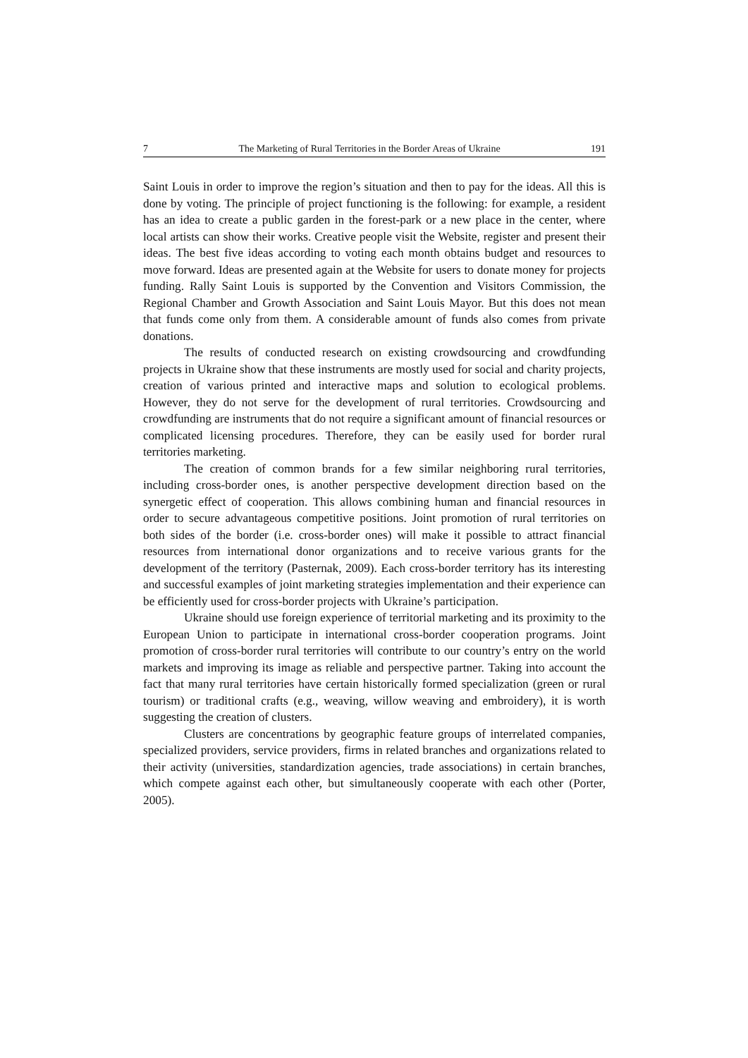7 The Marketing of Rural Territories in the Border Areas of Ukraine 191
Saint Louis in order to improve the region’s situation and then to pay for the ideas. All this is done by voting. The principle of project functioning is the following: for example, a resident has an idea to create a public garden in the forest-park or a new place in the center, where local artists can show their works. Creative people visit the Website, register and present their ideas. The best five ideas according to voting each month obtains budget and resources to move forward. Ideas are presented again at the Website for users to donate money for projects funding. Rally Saint Louis is supported by the Convention and Visitors Commission, the Regional Chamber and Growth Association and Saint Louis Mayor. But this does not mean that funds come only from them. A considerable amount of funds also comes from private donations.
The results of conducted research on existing crowdsourcing and crowdfunding projects in Ukraine show that these instruments are mostly used for social and charity projects, creation of various printed and interactive maps and solution to ecological problems. However, they do not serve for the development of rural territories. Crowdsourcing and crowdfunding are instruments that do not require a significant amount of financial resources or complicated licensing procedures. Therefore, they can be easily used for border rural territories marketing.
The creation of common brands for a few similar neighboring rural territories, including cross-border ones, is another perspective development direction based on the synergetic effect of cooperation. This allows combining human and financial resources in order to secure advantageous competitive positions. Joint promotion of rural territories on both sides of the border (i.e. cross-border ones) will make it possible to attract financial resources from international donor organizations and to receive various grants for the development of the territory (Pasternak, 2009). Each cross-border territory has its interesting and successful examples of joint marketing strategies implementation and their experience can be efficiently used for cross-border projects with Ukraine’s participation.
Ukraine should use foreign experience of territorial marketing and its proximity to the European Union to participate in international cross-border cooperation programs. Joint promotion of cross-border rural territories will contribute to our country’s entry on the world markets and improving its image as reliable and perspective partner. Taking into account the fact that many rural territories have certain historically formed specialization (green or rural tourism) or traditional crafts (e.g., weaving, willow weaving and embroidery), it is worth suggesting the creation of clusters.
Clusters are concentrations by geographic feature groups of interrelated companies, specialized providers, service providers, firms in related branches and organizations related to their activity (universities, standardization agencies, trade associations) in certain branches, which compete against each other, but simultaneously cooperate with each other (Porter, 2005).